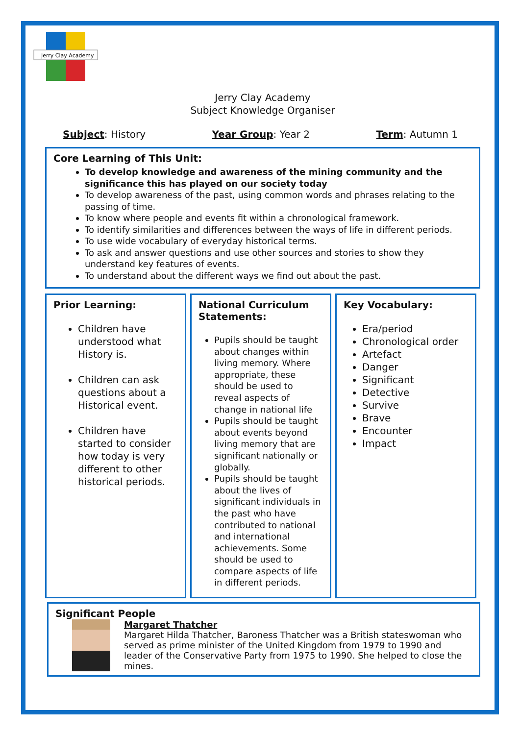Jerry Clay Academy
Jerry Clay Academy
Subject Knowledge Organiser
Subject: History Year Group: Year 2 Term: Autumn 1
Core Learning of This Unit:
To develop knowledge and awareness of the mining community and the significance this has played on our society today
To develop awareness of the past, using common words and phrases relating to the passing of time.
To know where people and events fit within a chronological framework.
To identify similarities and differences between the ways of life in different periods.
To use wide vocabulary of everyday historical terms.
To ask and answer questions and use other sources and stories to show they understand key features of events.
To understand about the different ways we find out about the past.
Prior Learning:
Children have understood what History is.
Children can ask questions about a Historical event.
Children have started to consider how today is very different to other historical periods.
National Curriculum Statements:
Pupils should be taught about changes within living memory. Where appropriate, these should be used to reveal aspects of change in national life
Pupils should be taught about events beyond living memory that are significant nationally or globally.
Pupils should be taught about the lives of significant individuals in the past who have contributed to national and international achievements. Some should be used to compare aspects of life in different periods.
Key Vocabulary:
Era/period
Chronological order
Artefact
Danger
Significant
Detective
Survive
Brave
Encounter
Impact
Significant People
Margaret Thatcher
Margaret Hilda Thatcher, Baroness Thatcher was a British stateswoman who served as prime minister of the United Kingdom from 1979 to 1990 and leader of the Conservative Party from 1975 to 1990. She helped to close the mines.